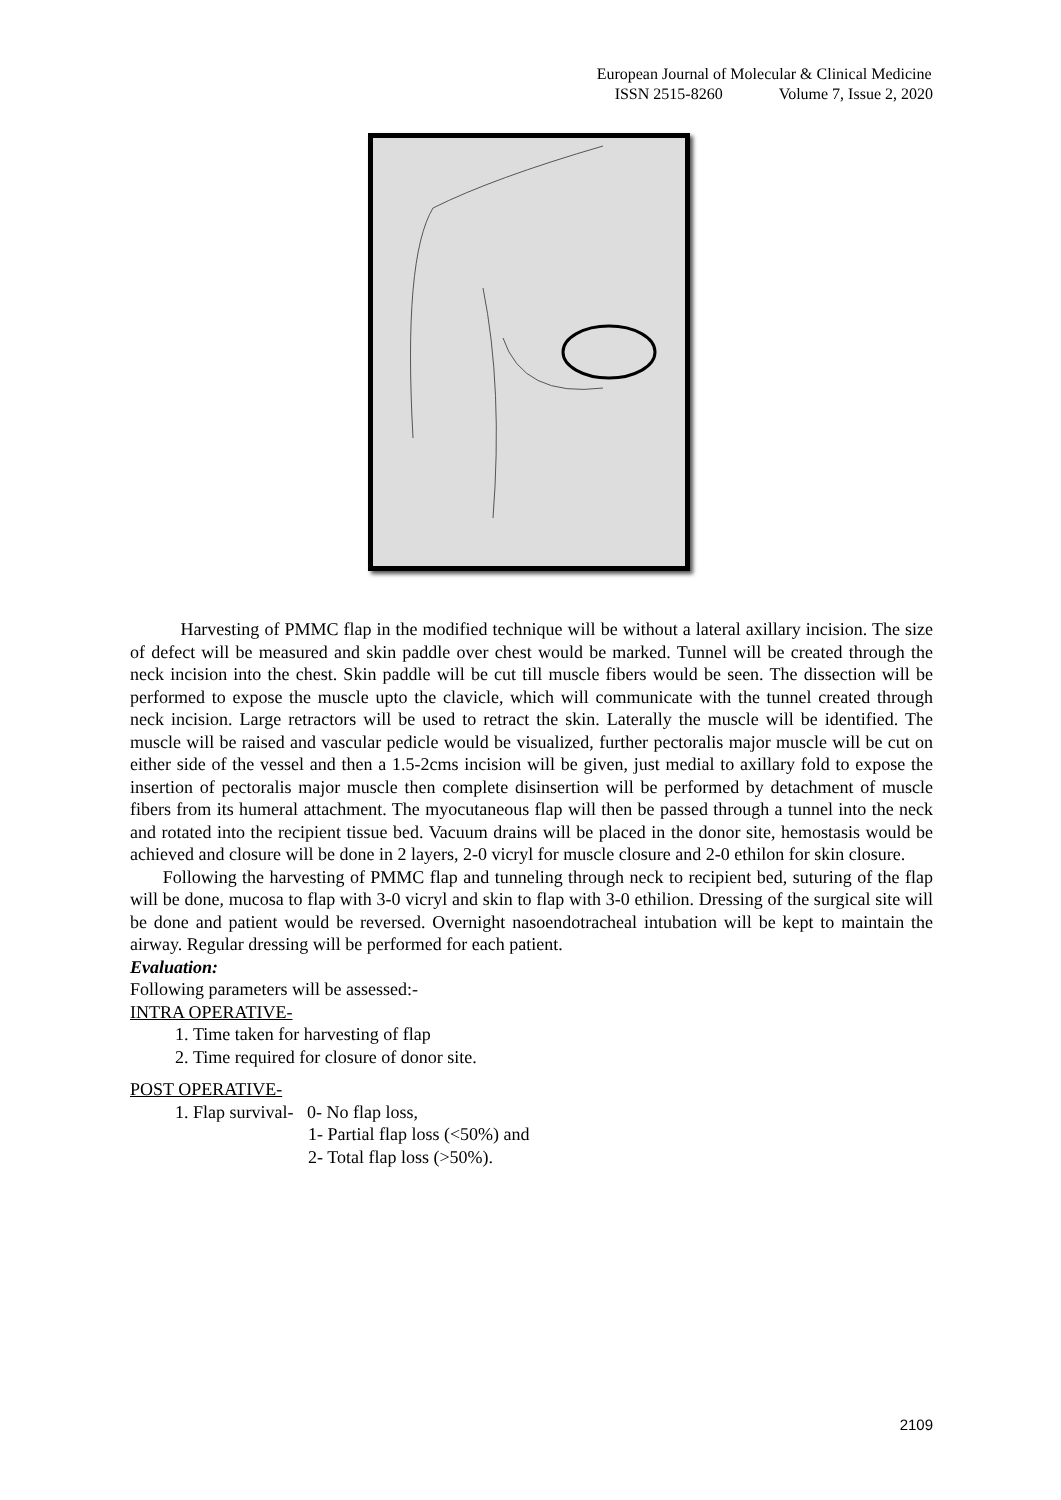European Journal of Molecular & Clinical Medicine
ISSN 2515-8260 Volume 7, Issue 2, 2020
Harvesting of PMMC flap in the modified technique will be without a lateral axillary incision. The size of defect will be measured and skin paddle over chest would be marked. Tunnel will be created through the neck incision into the chest. Skin paddle will be cut till muscle fibers would be seen. The dissection will be performed to expose the muscle upto the clavicle, which will communicate with the tunnel created through neck incision. Large retractors will be used to retract the skin. Laterally the muscle will be identified. The muscle will be raised and vascular pedicle would be visualized, further pectoralis major muscle will be cut on either side of the vessel and then a 1.5-2cms incision will be given, just medial to axillary fold to expose the insertion of pectoralis major muscle then complete disinsertion will be performed by detachment of muscle fibers from its humeral attachment. The myocutaneous flap will then be passed through a tunnel into the neck and rotated into the recipient tissue bed. Vacuum drains will be placed in the donor site, hemostasis would be achieved and closure will be done in 2 layers, 2-0 vicryl for muscle closure and 2-0 ethilon for skin closure.
Following the harvesting of PMMC flap and tunneling through neck to recipient bed, suturing of the flap will be done, mucosa to flap with 3-0 vicryl and skin to flap with 3-0 ethilion. Dressing of the surgical site will be done and patient would be reversed. Overnight nasoendotracheal intubation will be kept to maintain the airway. Regular dressing will be performed for each patient.
Evaluation:
Following parameters will be assessed:-
INTRA OPERATIVE-
1. Time taken for harvesting of flap
2. Time required for closure of donor site.
POST OPERATIVE-
1. Flap survival- 0- No flap loss,
1- Partial flap loss (<50%) and
2- Total flap loss (>50%).
2109